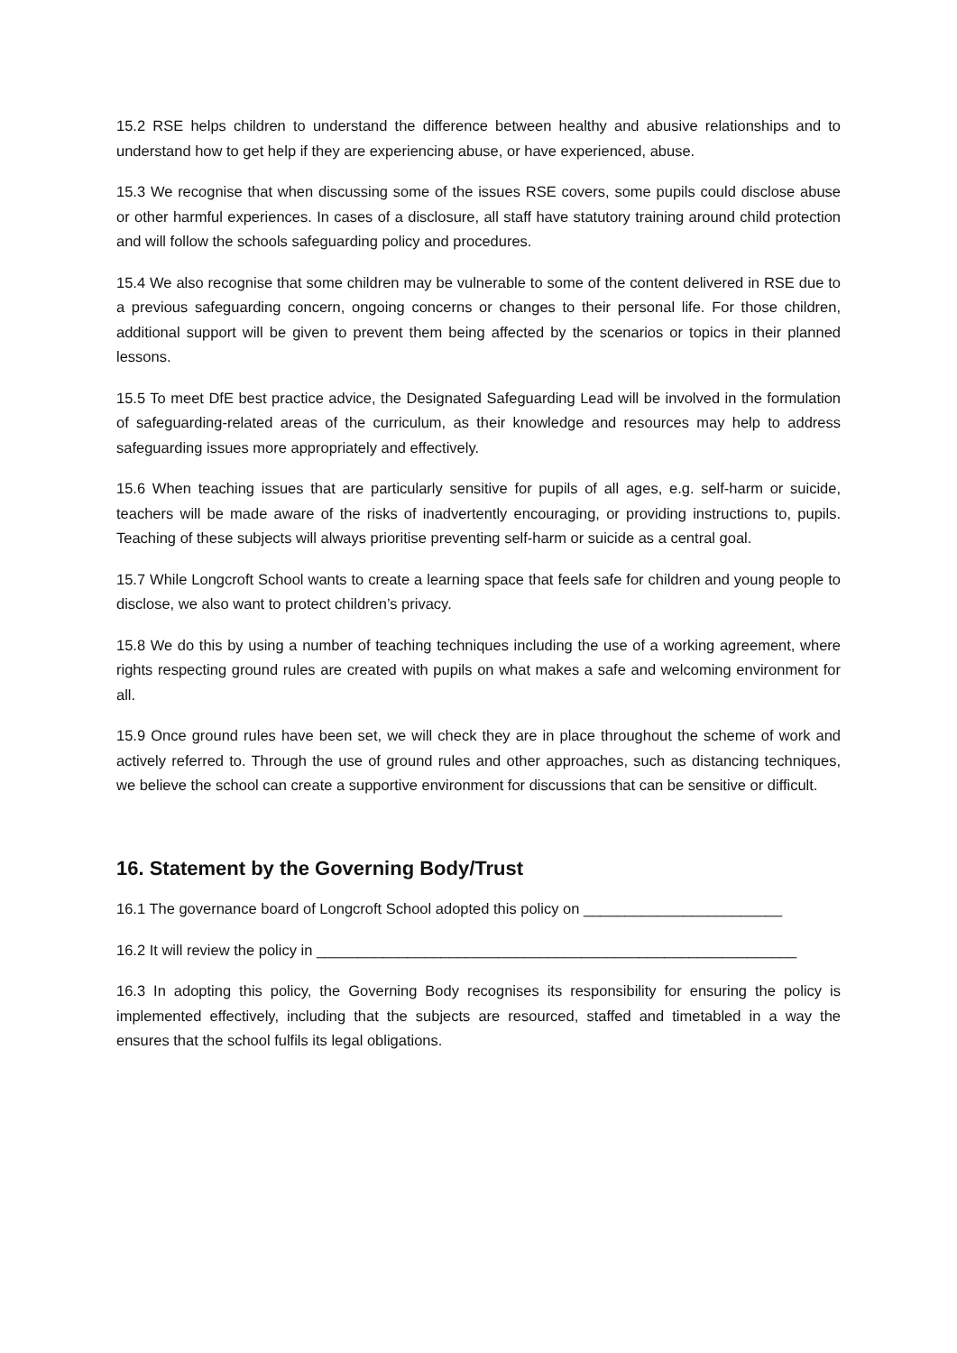15.2 RSE helps children to understand the difference between healthy and abusive relationships and to understand how to get help if they are experiencing abuse, or have experienced, abuse.
15.3 We recognise that when discussing some of the issues RSE covers, some pupils could disclose abuse or other harmful experiences. In cases of a disclosure, all staff have statutory training around child protection and will follow the schools safeguarding policy and procedures.
15.4 We also recognise that some children may be vulnerable to some of the content delivered in RSE due to a previous safeguarding concern, ongoing concerns or changes to their personal life. For those children, additional support will be given to prevent them being affected by the scenarios or topics in their planned lessons.
15.5 To meet DfE best practice advice, the Designated Safeguarding Lead will be involved in the formulation of safeguarding-related areas of the curriculum, as their knowledge and resources may help to address safeguarding issues more appropriately and effectively.
15.6 When teaching issues that are particularly sensitive for pupils of all ages, e.g. self-harm or suicide, teachers will be made aware of the risks of inadvertently encouraging, or providing instructions to, pupils. Teaching of these subjects will always prioritise preventing self-harm or suicide as a central goal.
15.7 While Longcroft School wants to create a learning space that feels safe for children and young people to disclose, we also want to protect children’s privacy.
15.8 We do this by using a number of teaching techniques including the use of a working agreement, where rights respecting ground rules are created with pupils on what makes a safe and welcoming environment for all.
15.9 Once ground rules have been set, we will check they are in place throughout the scheme of work and actively referred to. Through the use of ground rules and other approaches, such as distancing techniques, we believe the school can create a supportive environment for discussions that can be sensitive or difficult.
16. Statement by the Governing Body/Trust
16.1 The governance board of Longcroft School adopted this policy on ________________________
16.2 It will review the policy in __________________________________________________________
16.3 In adopting this policy, the Governing Body recognises its responsibility for ensuring the policy is implemented effectively, including that the subjects are resourced, staffed and timetabled in a way the ensures that the school fulfils its legal obligations.